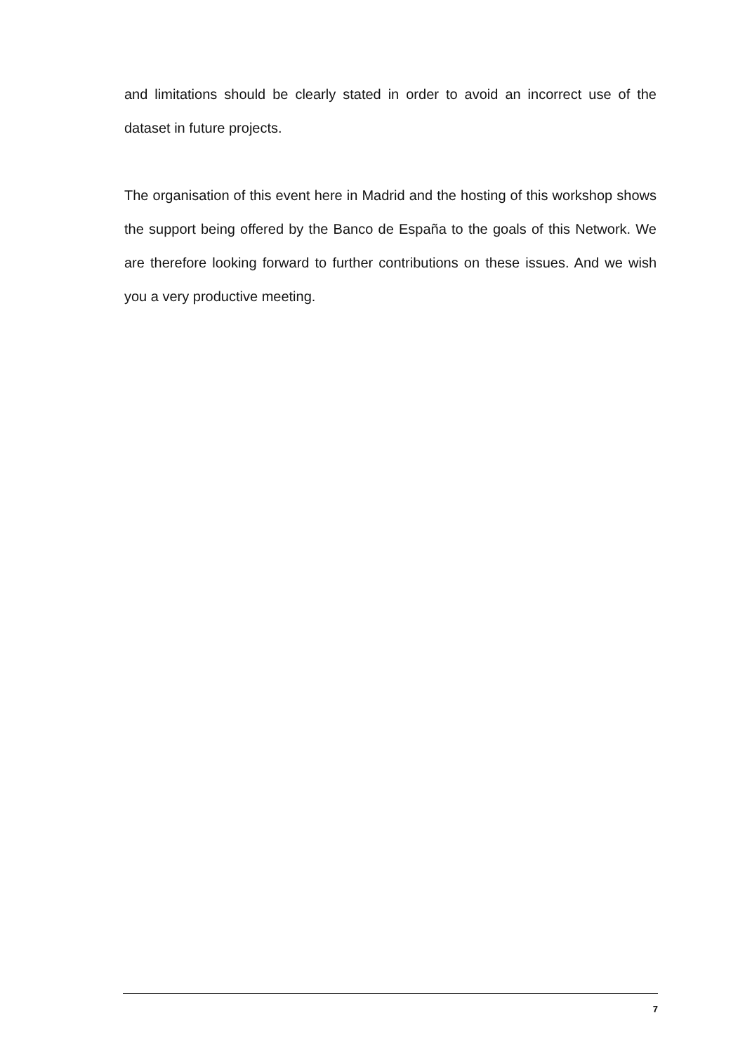and limitations should be clearly stated in order to avoid an incorrect use of the dataset in future projects.
The organisation of this event here in Madrid and the hosting of this workshop shows the support being offered by the Banco de España to the goals of this Network. We are therefore looking forward to further contributions on these issues. And we wish you a very productive meeting.
7